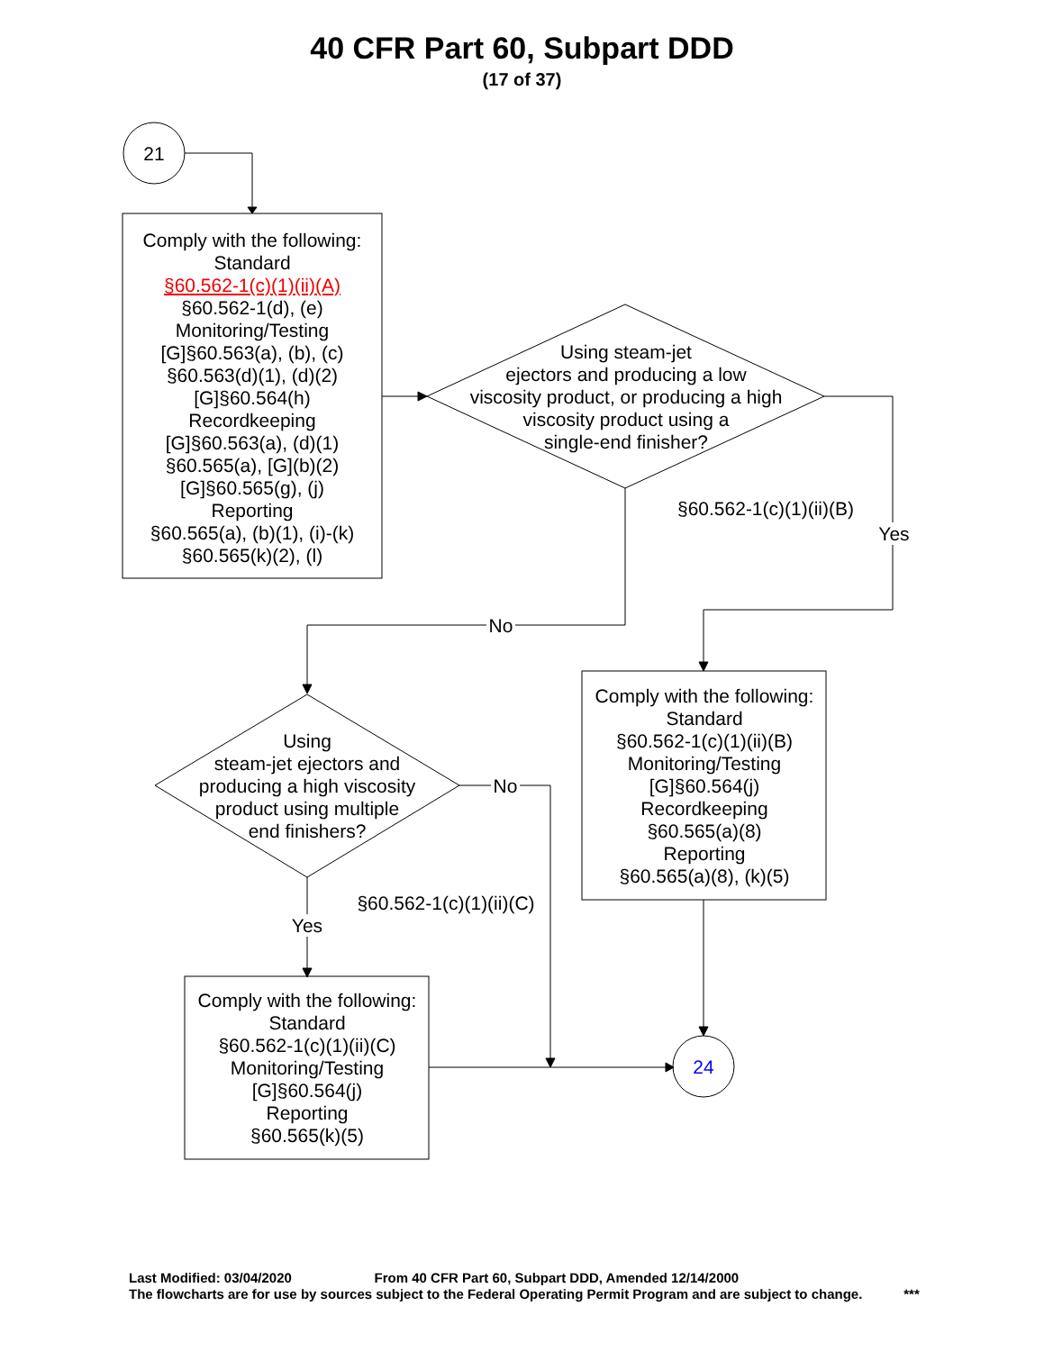40 CFR Part 60, Subpart DDD
(17 of 37)
21
Comply with the following:
Standard
§60.562-1(c)(1)(ii)(A)
§60.562-1(d), (e)
Monitoring/Testing
[G]§60.563(a), (b), (c)
§60.563(d)(1), (d)(2)
[G]§60.564(h)
Recordkeeping
[G]§60.563(a), (d)(1)
§60.565(a), [G](b)(2)
[G]§60.565(g), (j)
Reporting
§60.565(a), (b)(1), (i)-(k)
§60.565(k)(2), (l)
Using steam-jet
ejectors and producing a low
viscosity product, or producing a high
viscosity product using a
single-end finisher?
§60.562-1(c)(1)(ii)(B)
Yes
No
Comply with the following:
Standard
§60.562-1(c)(1)(ii)(B)
Monitoring/Testing
[G]§60.564(j)
Recordkeeping
§60.565(a)(8)
Reporting
§60.565(a)(8), (k)(5)
Using
steam-jet ejectors and
producing a high viscosity
product using multiple
end finishers?
No
§60.562-1(c)(1)(ii)(C)
Yes
Comply with the following:
Standard
§60.562-1(c)(1)(ii)(C)
Monitoring/Testing
[G]§60.564(j)
Reporting
§60.565(k)(5)
24
Last Modified: 03/04/2020 From 40 CFR Part 60, Subpart DDD, Amended 12/14/2000
The flowcharts are for use by sources subject to the Federal Operating Permit Program and are subject to change. ***